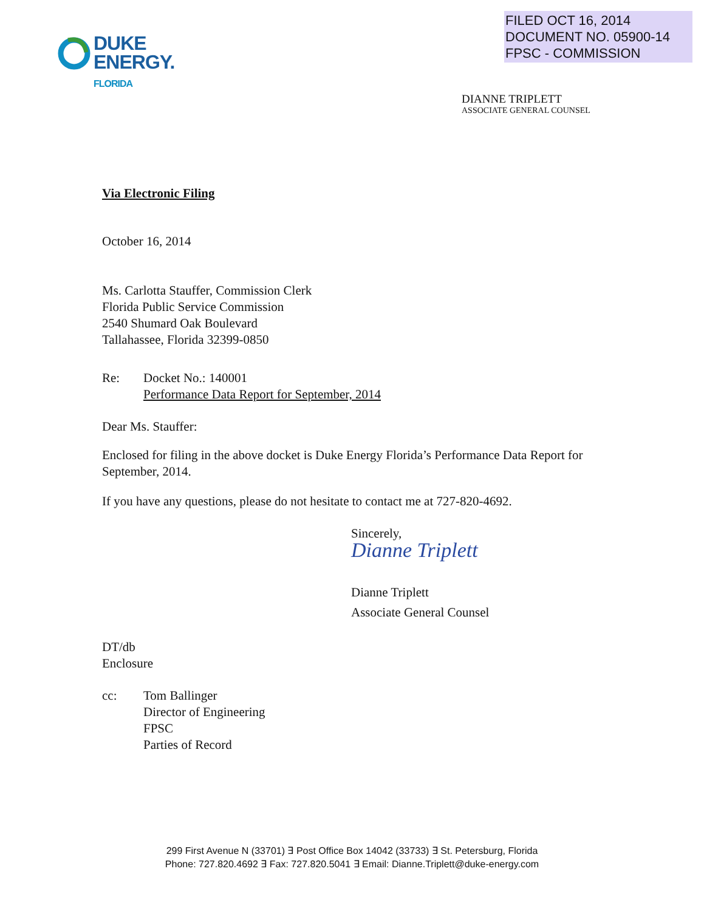FILED OCT 16, 2014
DOCUMENT NO. 05900-14
FPSC - COMMISSION
DUKE
ENERGY.
FLORIDA
DIANNE TRIPLETT
ASSOCIATE GENERAL COUNSEL
Via Electronic Filing
October 16, 2014
Ms. Carlotta Stauffer, Commission Clerk
Florida Public Service Commission
2540 Shumard Oak Boulevard
Tallahassee, Florida 32399-0850
Re: Docket No.: 140001
Performance Data Report for September, 2014
Dear Ms. Stauffer:
Enclosed for filing in the above docket is Duke Energy Florida’s Performance Data Report for September, 2014.
If you have any questions, please do not hesitate to contact me at 727-820-4692.
Sincerely,
Dianne Triplett
Dianne Triplett
Associate General Counsel
DT/db
Enclosure
cc: Tom Ballinger
Director of Engineering
FPSC
Parties of Record
299 First Avenue N (33701) ∃ Post Office Box 14042 (33733) ∃ St. Petersburg, Florida
Phone: 727.820.4692 ∃ Fax: 727.820.5041 ∃ Email: Dianne.Triplett@duke-energy.com